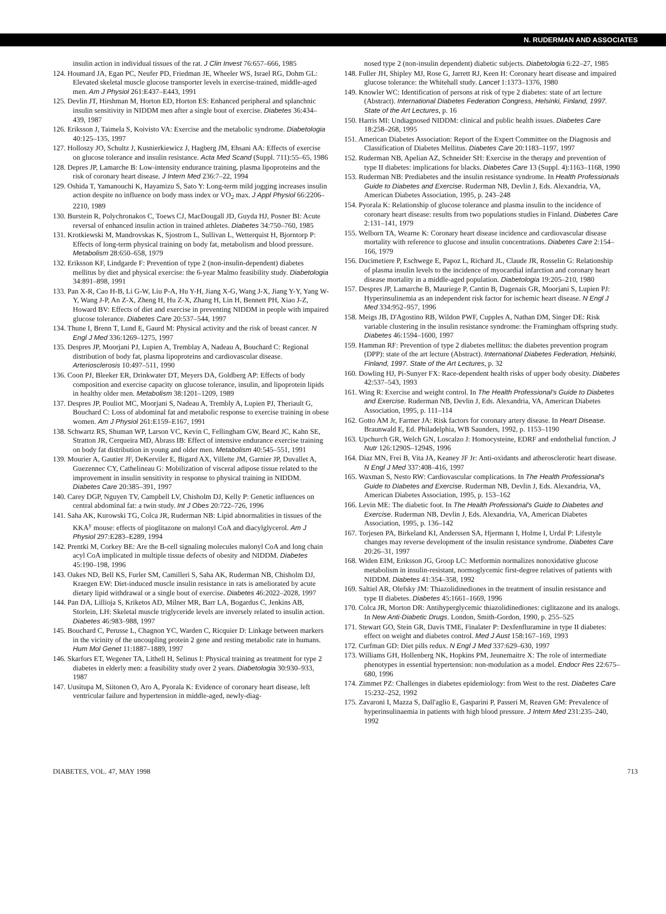N. RUDERMAN AND ASSOCIATES
insulin action in individual tissues of the rat. J Clin Invest 76:657–666, 1985
124. Houmard JA, Egan PC, Neufer PD, Friedman JE, Wheeler WS, Israel RG, Dohm GL: Elevated skeletal muscle glucose transporter levels in exercise-trained, middle-aged men. Am J Physiol 261:E437–E443, 1991
125. Devlin JT, Hirshman M, Horton ED, Horton ES: Enhanced peripheral and splanchnic insulin sensitivity in NIDDM men after a single bout of exercise. Diabetes 36:434–439, 1987
126. Eriksson J, Taimela S, Koivisto VA: Exercise and the metabolic syndrome. Diabetologia 40:125–135, 1997
127. Holloszy JO, Schultz J, Kusnierkiewicz J, Hagberg JM, Ehsani AA: Effects of exercise on glucose tolerance and insulin resistance. Acta Med Scand (Suppl. 711):55–65, 1986
128. Depres JP, Lamarche B: Low-intensity endurance training, plasma lipoproteins and the risk of coronary heart disease. J Intern Med 236:7–22, 1994
129. Oshida T, Yamanouchi K, Hayamizu S, Sato Y: Long-term mild jogging increases insulin action despite no influence on body mass index or VO<sub>2</sub> max. J Appl Physiol 66:2206–2210, 1989
130. Burstein R, Polychronakos C, Toews CJ, MacDougall JD, Guyda HJ, Posner BI: Acute reversal of enhanced insulin action in trained athletes. Diabetes 34:750–760, 1985
131. Krotkiewski M, Mandrovskas K, Sjostrom L, Sullivan L, Wetterquist H, Bjorntorp P: Effects of long-term physical training on body fat, metabolism and blood pressure. Metabolism 28:650–658, 1979
132. Eriksson KF, Lindgarde F: Prevention of type 2 (non-insulin-dependent) diabetes mellitus by diet and physical exercise: the 6-year Malmo feasibility study. Diabetologia 34:891–898, 1991
133. Pan X-R, Cao H-B, Li G-W, Liu P-A, Hu Y-H, Jiang X-G, Wang J-X, Jiang Y-Y, Yang W-Y, Wang J-P, An Z-X, Zheng H, Hu Z-X, Zhang H, Lin H, Bennett PH, Xiao J-Z, Howard BV: Effects of diet and exercise in preventing NIDDM in people with impaired glucose tolerance. Diabetes Care 20:537–544, 1997
134. Thune I, Brenn T, Lund E, Gaurd M: Physical activity and the risk of breast cancer. N Engl J Med 336:1269–1275, 1997
135. Despres JP, Moorjani PJ, Lupien A, Tremblay A, Nadeau A, Bouchard C: Regional distribution of body fat, plasma lipoproteins and cardiovascular disease. Arteriosclerosis 10:497–511, 1990
136. Coon PJ, Bleeker ER, Drinkwater DT, Meyers DA, Goldberg AP: Effects of body composition and exercise capacity on glucose tolerance, insulin, and lipoprotein lipids in healthy older men. Metabolism 38:1201–1209, 1989
137. Despres JP, Pouliot MC, Moorjani S, Nadeau A, Trembly A, Lupien PJ, Theriault G, Bouchard C: Loss of abdominal fat and metabolic response to exercise training in obese women. Am J Physiol 261:E159–E167, 1991
138. Schwartz RS, Shuman WP, Larson VC, Kevin C, Fellingham GW, Beard JC, Kahn SE, Stratton JR, Cerqueira MD, Abrass IB: Effect of intensive endurance exercise training on body fat distribution in young and older men. Metabolism 40:545–551, 1991
139. Mourier A, Gautier JF, DeKerviler E, Bigard AX, Villette JM, Garnier JP, Duvallet A, Guezennec CY, Cathelineau G: Mobilization of visceral adipose tissue related to the improvement in insulin sensitivity in response to physical training in NIDDM. Diabetes Care 20:385–391, 1997
140. Carey DGP, Nguyen TV, Campbell LV, Chisholm DJ, Kelly P: Genetic influences on central abdominal fat: a twin study. Int J Obes 20:722–726, 1996
141. Saha AK, Kurowski TG, Colca JR, Ruderman NB: Lipid abnormalities in tissues of the KKA<sup>y</sup> mouse: effects of pioglitazone on malonyl CoA and diacylglycerol. Am J Physiol 297:E283–E289, 1994
142. Prentki M, Corkey BE: Are the B-cell signaling molecules malonyl CoA and long chain acyl CoA implicated in multiple tissue defects of obesity and NIDDM. Diabetes 45:190–198, 1996
143. Oakes ND, Bell KS, Furler SM, Camilleri S, Saha AK, Ruderman NB, Chisholm DJ, Kraegen EW: Diet-induced muscle insulin resistance in rats is ameliorated by acute dietary lipid withdrawal or a single bout of exercise. Diabetes 46:2022–2028, 1997
144. Pan DA, Lillioja S, Kriketos AD, Milner MR, Barr LA, Bogardus C, Jenkins AB, Storlein, LH: Skeletal muscle triglyceride levels are inversely related to insulin action. Diabetes 46:983–988, 1997
145. Bouchard C, Perusse L, Chagnon YC, Warden C, Ricquier D: Linkage between markers in the vicinity of the uncoupling protein 2 gene and resting metabolic rate in humans. Hum Mol Genet 11:1887–1889, 1997
146. Skarfors ET, Wegener TA, Lithell H, Selinus I: Physical training as treatment for type 2 diabetes in elderly men: a feasibility study over 2 years. Diabetologia 30:930–933, 1987
147. Uusitupa M, Siitonen O, Aro A, Pyorala K: Evidence of coronary heart disease, left ventricular failure and hypertension in middle-aged, newly-diag-
nosed type 2 (non-insulin dependent) diabetic subjects. Diabetologia 6:22–27, 1985
148. Fuller JH, Shipley MJ, Rose G, Jarrett RJ, Keen H: Coronary heart disease and impaired glucose tolerance: the Whitehall study. Lancet 1:1373–1376, 1980
149. Knowler WC: Identification of persons at risk of type 2 diabetes: state of art lecture (Abstract). International Diabetes Federation Congress, Helsinki, Finland, 1997. State of the Art Lectures, p. 16
150. Harris MI: Undiagnosed NIDDM: clinical and public health issues. Diabetes Care 18:258–268, 1995
151. American Diabetes Association: Report of the Expert Committee on the Diagnosis and Classification of Diabetes Mellitus. Diabetes Care 20:1183–1197, 1997
152. Ruderman NB, Apelian AZ, Schneider SH: Exercise in the therapy and prevention of type II diabetes: implications for blacks. Diabetes Care 13 (Suppl. 4):1163–1168, 1990
153. Ruderman NB: Prediabetes and the insulin resistance syndrome. In Health Professionals Guide to Diabetes and Exercise. Ruderman NB, Devlin J, Eds. Alexandria, VA, American Diabetes Association, 1995, p. 243–248
154. Pyorala K: Relationship of glucose tolerance and plasma insulin to the incidence of coronary heart disease: results from two populations studies in Finland. Diabetes Care 2:131–141, 1979
155. Welborn TA, Wearne K: Coronary heart disease incidence and cardiovascular disease mortality with reference to glucose and insulin concentrations. Diabetes Care 2:154–166, 1979
156. Ducimetiere P, Eschwege E, Papoz L, Richard JL, Claude JR, Rosselin G: Relationship of plasma insulin levels to the incidence of myocardial infarction and coronary heart disease mortality in a middle-aged population. Diabetologia 19:205–210, 1980
157. Despres JP, Lamarche B, Mauriege P, Cantin B, Dagenais GR, Moorjani S, Lupien PJ: Hyperinsulinemia as an independent risk factor for ischemic heart disease. N Engl J Med 334:952–957, 1996
158. Meigs JB, D'Agostino RB, Wildon PWF, Cupples A, Nathan DM, Singer DE: Risk variable clustering in the insulin resistance syndrome: the Framingham offspring study. Diabetes 46:1594–1600, 1997
159. Hamman RF: Prevention of type 2 diabetes mellitus: the diabetes prevention program (DPP): state of the art lecture (Abstract). International Diabetes Federation, Helsinki, Finland, 1997. State of the Art Lectures, p. 32
160. Dowling HJ, Pi-Sunyer FX: Race-dependent health risks of upper body obesity. Diabetes 42:537–543, 1993
161. Wing R: Exercise and weight control. In The Health Professional's Guide to Diabetes and Exercise. Ruderman NB, Devlin J, Eds. Alexandria, VA, American Diabetes Association, 1995, p. 111–114
162. Gotto AM Jr, Farmer JA: Risk factors for coronary artery disease. In Heart Disease. Braunwald E, Ed. Philadelphia, WB Saunders, 1992, p. 1153–1190
163. Upchurch GR, Welch GN, Loscalzo J: Homocysteine, EDRF and endothelial function. J Nutr 126:1290S–1294S, 1996
164. Diaz MN, Frei B, Vita JA, Keaney JF Jr: Anti-oxidants and atherosclerotic heart disease. N Engl J Med 337:408–416, 1997
165. Waxman S, Nesto RW: Cardiovascular complications. In The Health Professional's Guide to Diabetes and Exercise. Ruderman NB, Devlin J, Eds. Alexandria, VA, American Diabetes Association, 1995, p. 153–162
166. Levin ME: The diabetic foot. In The Health Professional's Guide to Diabetes and Exercise. Ruderman NB, Devlin J, Eds. Alexandria, VA, American Diabetes Association, 1995, p. 136–142
167. Torjesen PA, Birkeland KI, Anderssen SA, Hjermann I, Holme I, Urdal P: Lifestyle changes may reverse development of the insulin resistance syndrome. Diabetes Care 20:26–31, 1997
168. Widen EIM, Eriksson JG, Groop LC: Metformin normalizes nonoxidative glucose metabolism in insulin-resistant, normoglycemic first-degree relatives of patients with NIDDM. Diabetes 41:354–358, 1992
169. Saltiel AR, Olefsky JM: Thiazolidinediones in the treatment of insulin resistance and type II diabetes. Diabetes 45:1661–1669, 1996
170. Colca JR, Morton DR: Antihyperglycemic thiazolidinediones: ciglitazone and its analogs. In New Anti-Diabetic Drugs. London, Smith-Gordon, 1990, p. 255–525
171. Stewart GO, Stein GR, Davis TME, Finalater P: Dexfenfluramine in type II diabetes: effect on weight and diabetes control. Med J Aust 158:167–169, 1993
172. Curfman GD: Diet pills redux. N Engl J Med 337:629–630, 1997
173. Williams GH, Hollenberg NK, Hopkins PM, Jeunemaitre X: The role of intermediate phenotypes in essential hypertension: non-modulation as a model. Endocr Res 22:675–680, 1996
174. Zimmet PZ: Challenges in diabetes epidemiology: from West to the rest. Diabetes Care 15:232–252, 1992
175. Zavaroni I, Mazza S, Dall'aglio E, Gasparini P, Passeri M, Reaven GM: Prevalence of hyperinsulinaemia in patients with high blood pressure. J Intern Med 231:235–240, 1992
DIABETES, VOL. 47, MAY 1998 713